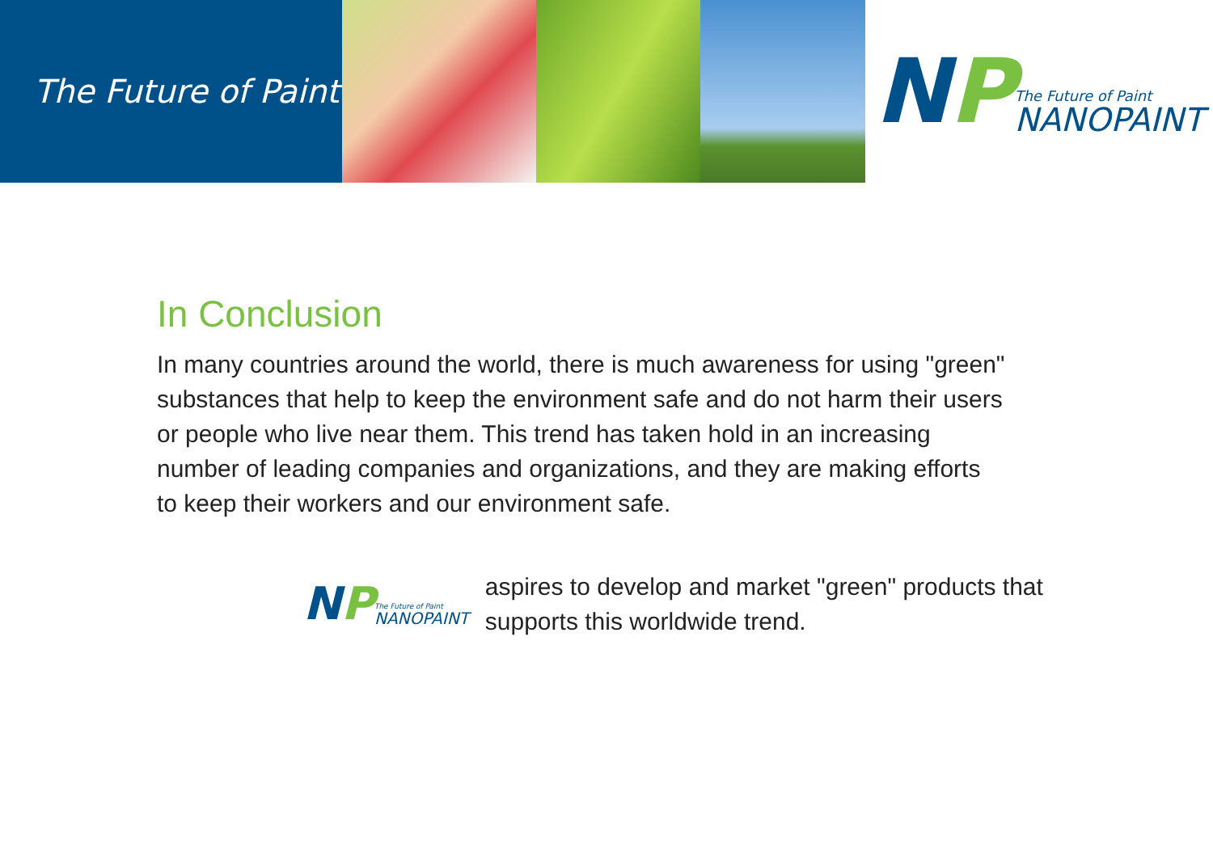The Future of Paint
NP
The Future of Paint
NANOPAINT
In Conclusion
In many countries around the world, there is much awareness for using "green" substances that help to keep the environment safe and do not harm their users or people who live near them. This trend has taken hold in an increasing number of leading companies and organizations, and they are making efforts to keep their workers and our environment safe.
NP
The Future of Paint
NANOPAINT
aspires to develop and market "green" products that
supports this worldwide trend.